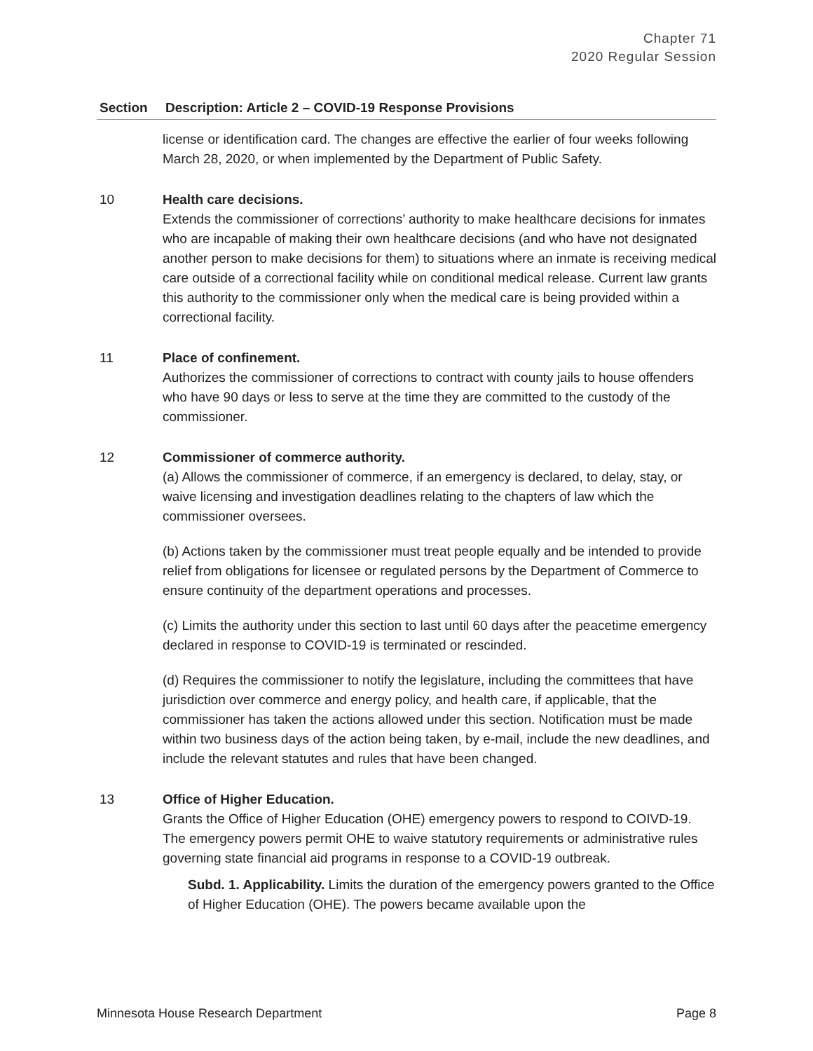Chapter 71
2020 Regular Session
| Section | Description: Article 2 – COVID-19 Response Provisions |
| --- | --- |
| | license or identification card. The changes are effective the earlier of four weeks following March 28, 2020, or when implemented by the Department of Public Safety. |
| 10 | Health care decisions. Extends the commissioner of corrections’ authority to make healthcare decisions for inmates who are incapable of making their own healthcare decisions (and who have not designated another person to make decisions for them) to situations where an inmate is receiving medical care outside of a correctional facility while on conditional medical release. Current law grants this authority to the commissioner only when the medical care is being provided within a correctional facility. |
| 11 | Place of confinement. Authorizes the commissioner of corrections to contract with county jails to house offenders who have 90 days or less to serve at the time they are committed to the custody of the commissioner. |
| 12 | Commissioner of commerce authority. (a) Allows the commissioner of commerce, if an emergency is declared, to delay, stay, or waive licensing and investigation deadlines relating to the chapters of law which the commissioner oversees. (b) Actions taken by the commissioner must treat people equally and be intended to provide relief from obligations for licensee or regulated persons by the Department of Commerce to ensure continuity of the department operations and processes. (c) Limits the authority under this section to last until 60 days after the peacetime emergency declared in response to COVID-19 is terminated or rescinded. (d) Requires the commissioner to notify the legislature, including the committees that have jurisdiction over commerce and energy policy, and health care, if applicable, that the commissioner has taken the actions allowed under this section. Notification must be made within two business days of the action being taken, by e-mail, include the new deadlines, and include the relevant statutes and rules that have been changed. |
| 13 | Office of Higher Education. Grants the Office of Higher Education (OHE) emergency powers to respond to COIVD-19. The emergency powers permit OHE to waive statutory requirements or administrative rules governing state financial aid programs in response to a COVID-19 outbreak. Subd. 1. Applicability. Limits the duration of the emergency powers granted to the Office of Higher Education (OHE). The powers became available upon the |
Minnesota House Research Department Page 8